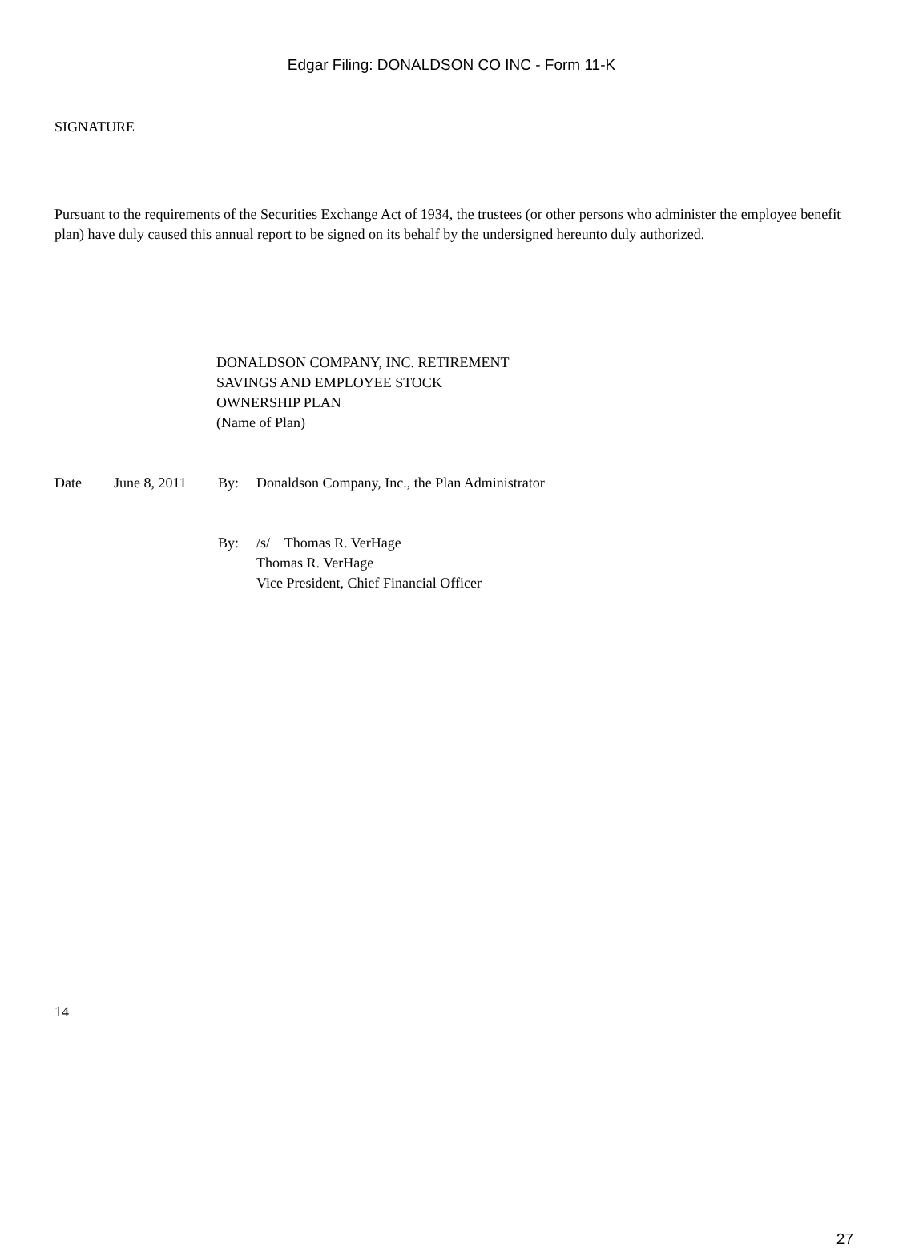Edgar Filing: DONALDSON CO INC - Form 11-K
SIGNATURE
Pursuant to the requirements of the Securities Exchange Act of 1934, the trustees (or other persons who administer the employee benefit plan) have duly caused this annual report to be signed on its behalf by the undersigned hereunto duly authorized.
DONALDSON COMPANY, INC. RETIREMENT
SAVINGS AND EMPLOYEE STOCK
OWNERSHIP PLAN
(Name of Plan)
| Date | June 8, 2011 | By: | Donaldson Company, Inc., the Plan Administrator |
| | | By: | /s/ Thomas R. VerHage Thomas R. VerHage Vice President, Chief Financial Officer |
14
27